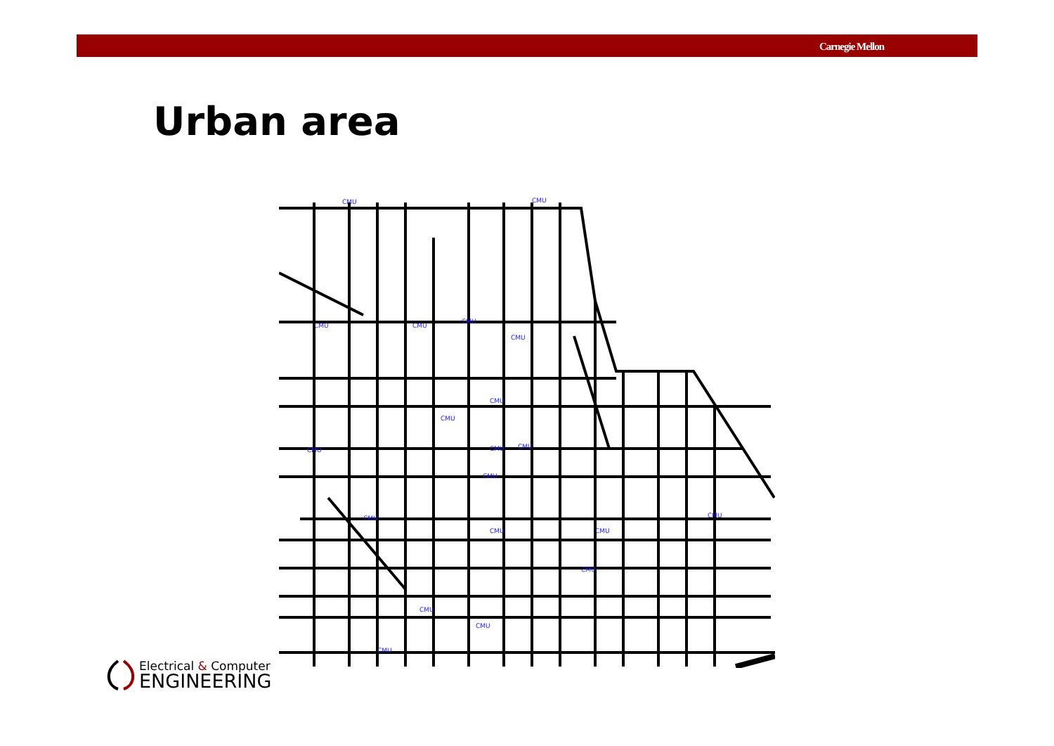Carnegie Mellon
Urban area
CMU
CMU
CMU
CMU
CMU
CMU
CMU
CMU
CMU
CMU
CMU
CMU
CMU
CMU
CMU
CMU
CMU
CMU
CMU
CMU
Electrical & Computer
ENGINEERING